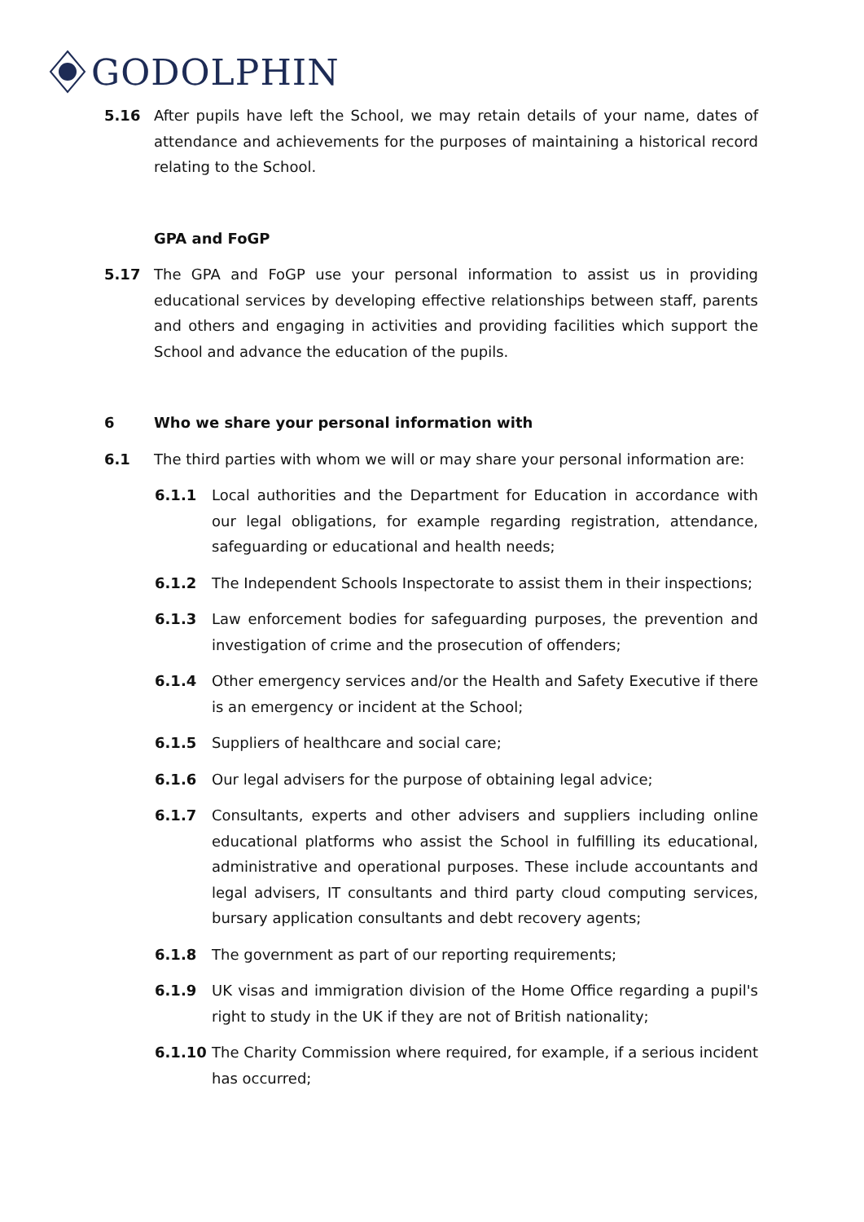GODOLPHIN
5.16 After pupils have left the School, we may retain details of your name, dates of attendance and achievements for the purposes of maintaining a historical record relating to the School.
GPA and FoGP
5.17 The GPA and FoGP use your personal information to assist us in providing educational services by developing effective relationships between staff, parents and others and engaging in activities and providing facilities which support the School and advance the education of the pupils.
6 Who we share your personal information with
6.1 The third parties with whom we will or may share your personal information are:
6.1.1 Local authorities and the Department for Education in accordance with our legal obligations, for example regarding registration, attendance, safeguarding or educational and health needs;
6.1.2 The Independent Schools Inspectorate to assist them in their inspections;
6.1.3 Law enforcement bodies for safeguarding purposes, the prevention and investigation of crime and the prosecution of offenders;
6.1.4 Other emergency services and/or the Health and Safety Executive if there is an emergency or incident at the School;
6.1.5 Suppliers of healthcare and social care;
6.1.6 Our legal advisers for the purpose of obtaining legal advice;
6.1.7 Consultants, experts and other advisers and suppliers including online educational platforms who assist the School in fulfilling its educational, administrative and operational purposes. These include accountants and legal advisers, IT consultants and third party cloud computing services, bursary application consultants and debt recovery agents;
6.1.8 The government as part of our reporting requirements;
6.1.9 UK visas and immigration division of the Home Office regarding a pupil's right to study in the UK if they are not of British nationality;
6.1.10 The Charity Commission where required, for example, if a serious incident has occurred;